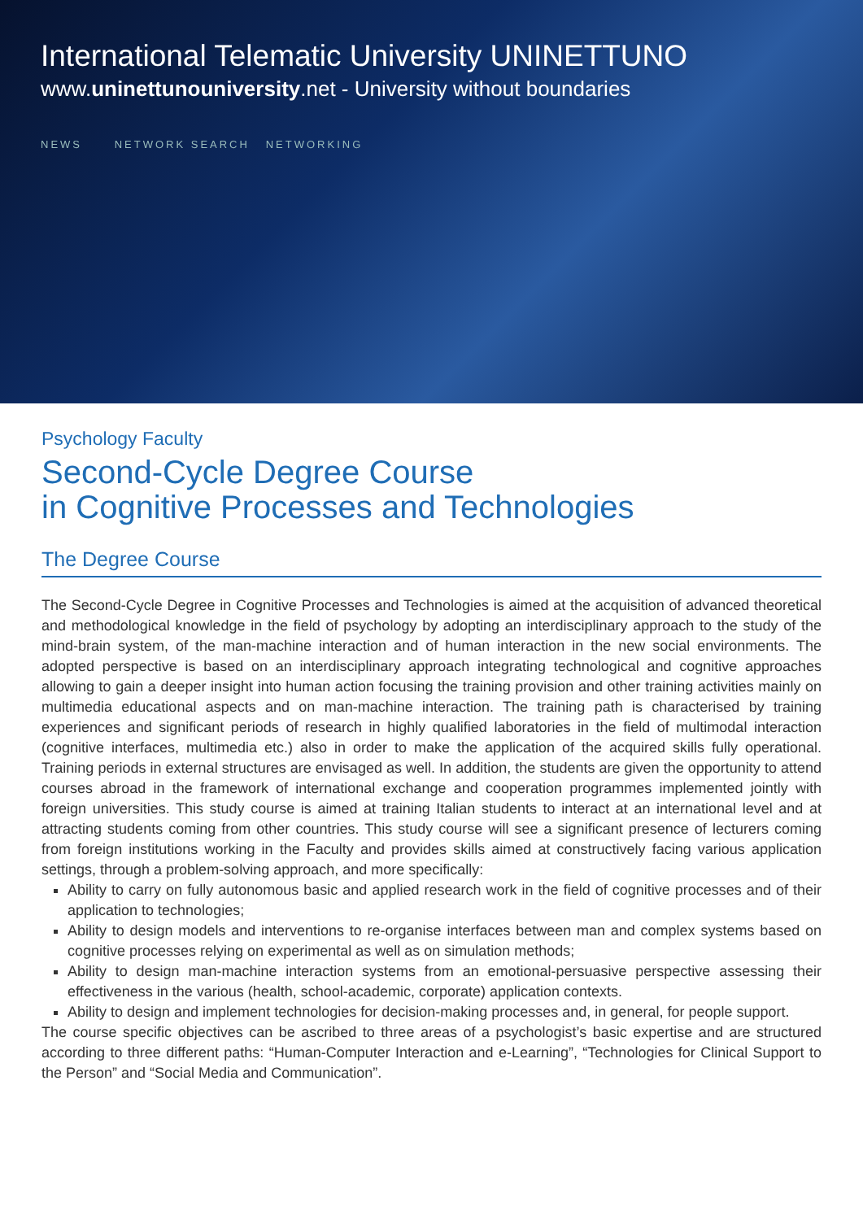International Telematic University UNINETTUNO
www.uninettunouniversity.net - University without boundaries
NEWS NETWORK SEARCH NETWORKING
Psychology Faculty
Second-Cycle Degree Course
in Cognitive Processes and Technologies
The Degree Course
The Second-Cycle Degree in Cognitive Processes and Technologies is aimed at the acquisition of advanced theoretical and methodological knowledge in the field of psychology by adopting an interdisciplinary approach to the study of the mind-brain system, of the man-machine interaction and of human interaction in the new social environments. The adopted perspective is based on an interdisciplinary approach integrating technological and cognitive approaches allowing to gain a deeper insight into human action focusing the training provision and other training activities mainly on multimedia educational aspects and on man-machine interaction. The training path is characterised by training experiences and significant periods of research in highly qualified laboratories in the field of multimodal interaction (cognitive interfaces, multimedia etc.) also in order to make the application of the acquired skills fully operational. Training periods in external structures are envisaged as well. In addition, the students are given the opportunity to attend courses abroad in the framework of international exchange and cooperation programmes implemented jointly with foreign universities. This study course is aimed at training Italian students to interact at an international level and at attracting students coming from other countries. This study course will see a significant presence of lecturers coming from foreign institutions working in the Faculty and provides skills aimed at constructively facing various application settings, through a problem-solving approach, and more specifically:
Ability to carry on fully autonomous basic and applied research work in the field of cognitive processes and of their application to technologies;
Ability to design models and interventions to re-organise interfaces between man and complex systems based on cognitive processes relying on experimental as well as on simulation methods;
Ability to design man-machine interaction systems from an emotional-persuasive perspective assessing their effectiveness in the various (health, school-academic, corporate) application contexts.
Ability to design and implement technologies for decision-making processes and, in general, for people support.
The course specific objectives can be ascribed to three areas of a psychologist’s basic expertise and are structured according to three different paths: “Human-Computer Interaction and e-Learning”, “Technologies for Clinical Support to the Person” and “Social Media and Communication”.